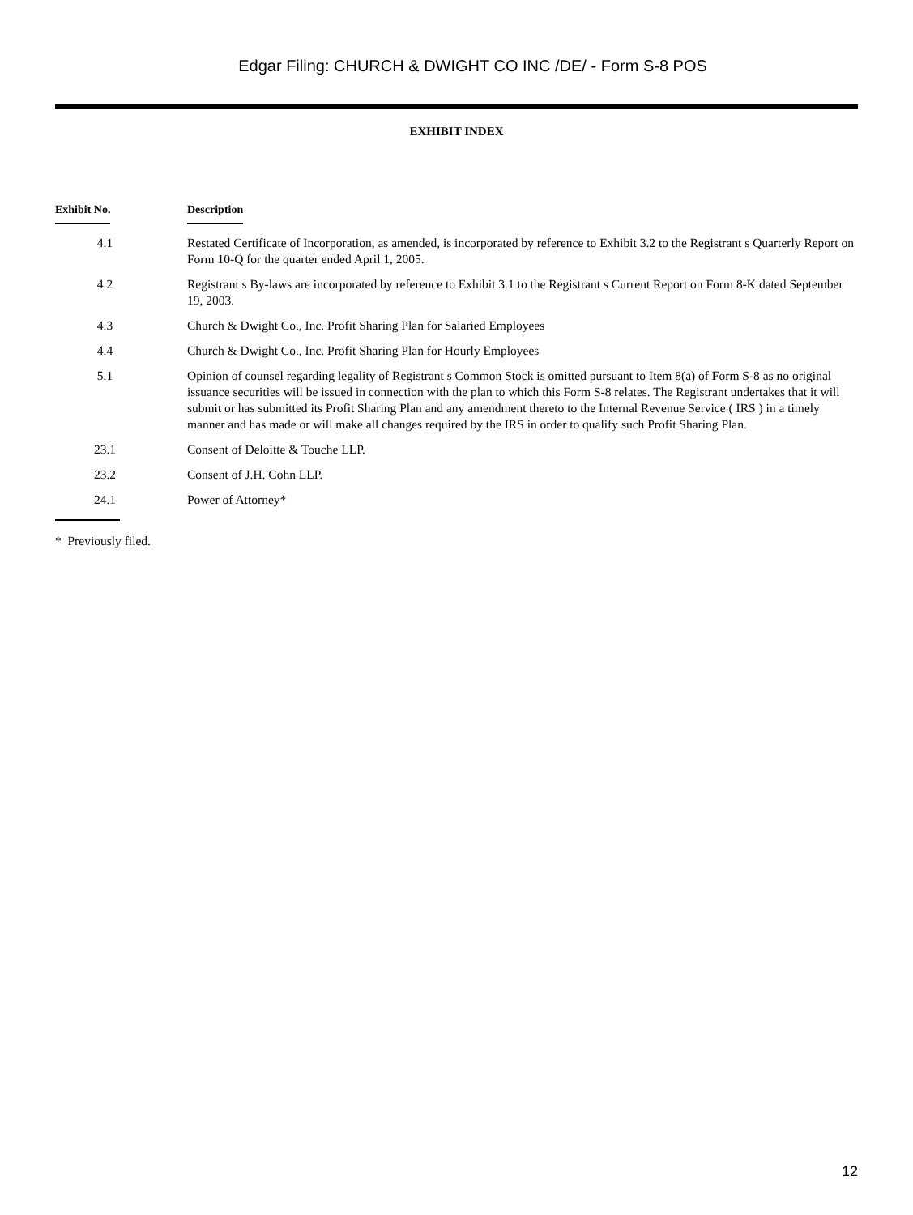Edgar Filing: CHURCH & DWIGHT CO INC /DE/ - Form S-8 POS
EXHIBIT INDEX
| Exhibit No. | Description |
| --- | --- |
| 4.1 | Restated Certificate of Incorporation, as amended, is incorporated by reference to Exhibit 3.2 to the Registrant s Quarterly Report on Form 10-Q for the quarter ended April 1, 2005. |
| 4.2 | Registrant s By-laws are incorporated by reference to Exhibit 3.1 to the Registrant s Current Report on Form 8-K dated September 19, 2003. |
| 4.3 | Church & Dwight Co., Inc. Profit Sharing Plan for Salaried Employees |
| 4.4 | Church & Dwight Co., Inc. Profit Sharing Plan for Hourly Employees |
| 5.1 | Opinion of counsel regarding legality of Registrant s Common Stock is omitted pursuant to Item 8(a) of Form S-8 as no original issuance securities will be issued in connection with the plan to which this Form S-8 relates. The Registrant undertakes that it will submit or has submitted its Profit Sharing Plan and any amendment thereto to the Internal Revenue Service ( IRS ) in a timely manner and has made or will make all changes required by the IRS in order to qualify such Profit Sharing Plan. |
| 23.1 | Consent of Deloitte & Touche LLP. |
| 23.2 | Consent of J.H. Cohn LLP. |
| 24.1 | Power of Attorney* |
* Previously filed.
12